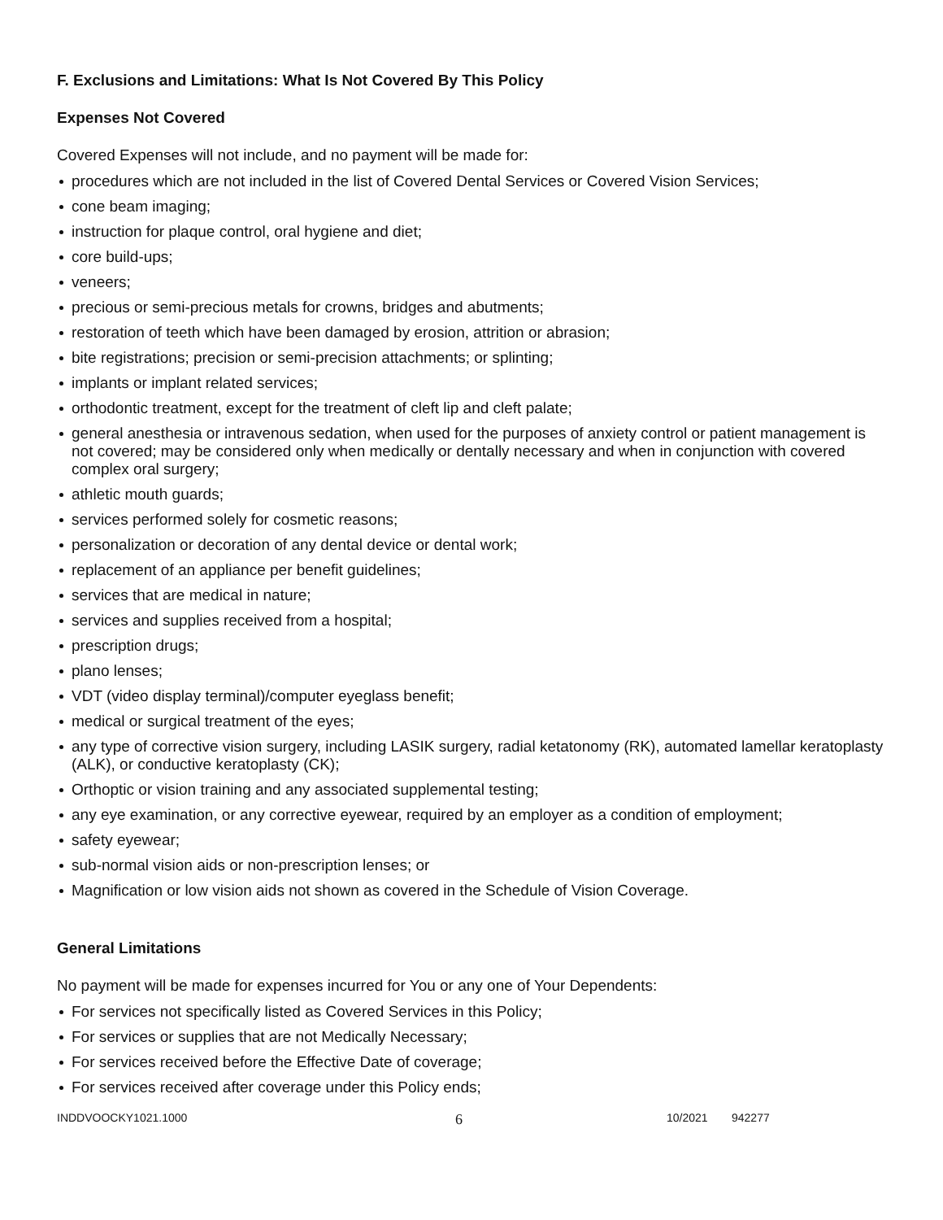F. Exclusions and Limitations: What Is Not Covered By This Policy
Expenses Not Covered
Covered Expenses will not include, and no payment will be made for:
procedures which are not included in the list of Covered Dental Services or Covered Vision Services;
cone beam imaging;
instruction for plaque control, oral hygiene and diet;
core build-ups;
veneers;
precious or semi-precious metals for crowns, bridges and abutments;
restoration of teeth which have been damaged by erosion, attrition or abrasion;
bite registrations; precision or semi-precision attachments; or splinting;
implants or implant related services;
orthodontic treatment, except for the treatment of cleft lip and cleft palate;
general anesthesia or intravenous sedation, when used for the purposes of anxiety control or patient management is not covered; may be considered only when medically or dentally necessary and when in conjunction with covered complex oral surgery;
athletic mouth guards;
services performed solely for cosmetic reasons;
personalization or decoration of any dental device or dental work;
replacement of an appliance per benefit guidelines;
services that are medical in nature;
services and supplies received from a hospital;
prescription drugs;
plano lenses;
VDT (video display terminal)/computer eyeglass benefit;
medical or surgical treatment of the eyes;
any type of corrective vision surgery, including LASIK surgery, radial ketatonomy (RK), automated lamellar keratoplasty (ALK), or conductive keratoplasty (CK);
Orthoptic or vision training and any associated supplemental testing;
any eye examination, or any corrective eyewear, required by an employer as a condition of employment;
safety eyewear;
sub-normal vision aids or non-prescription lenses; or
Magnification or low vision aids not shown as covered in the Schedule of Vision Coverage.
General Limitations
No payment will be made for expenses incurred for You or any one of Your Dependents:
For services not specifically listed as Covered Services in this Policy;
For services or supplies that are not Medically Necessary;
For services received before the Effective Date of coverage;
For services received after coverage under this Policy ends;
INDDVOOCKY1021.1000 6 10/2021 942277